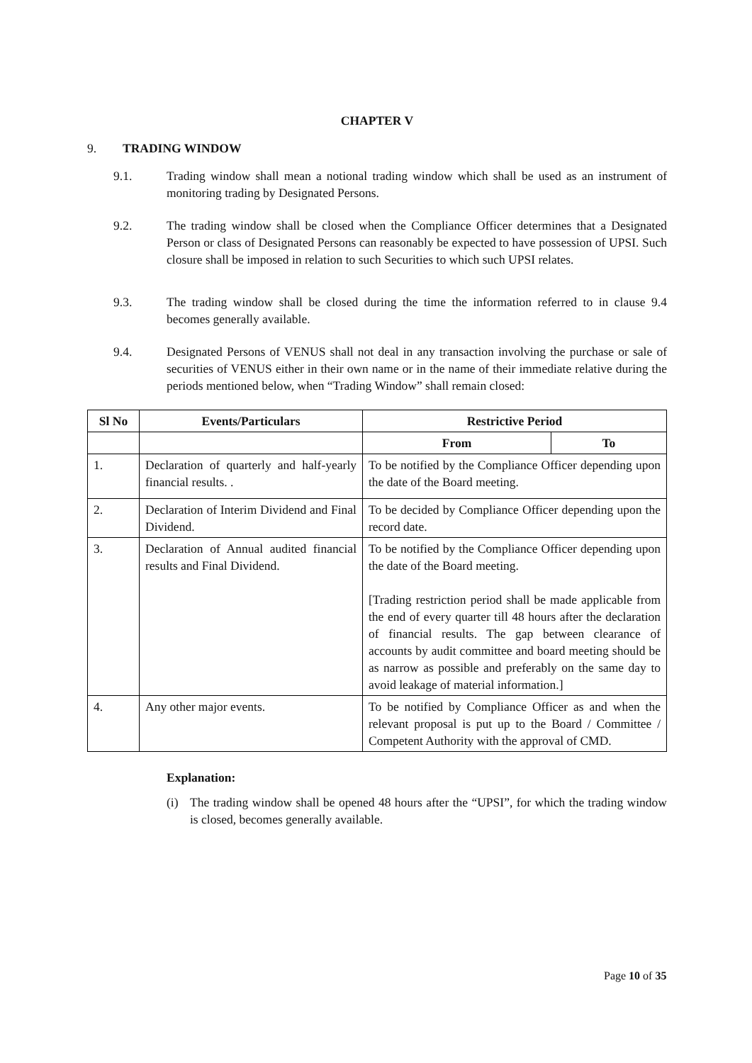CHAPTER V
9. TRADING WINDOW
9.1. Trading window shall mean a notional trading window which shall be used as an instrument of monitoring trading by Designated Persons.
9.2. The trading window shall be closed when the Compliance Officer determines that a Designated Person or class of Designated Persons can reasonably be expected to have possession of UPSI. Such closure shall be imposed in relation to such Securities to which such UPSI relates.
9.3. The trading window shall be closed during the time the information referred to in clause 9.4 becomes generally available.
9.4. Designated Persons of VENUS shall not deal in any transaction involving the purchase or sale of securities of VENUS either in their own name or in the name of their immediate relative during the periods mentioned below, when “Trading Window” shall remain closed:
| Sl No | Events/Particulars | Restrictive Period | |
| --- | --- | --- | --- |
| | | From | To |
| 1. | Declaration of quarterly and half-yearly financial results. . | To be notified by the Compliance Officer depending upon the date of the Board meeting. | |
| 2. | Declaration of Interim Dividend and Final Dividend. | To be decided by Compliance Officer depending upon the record date. | |
| 3. | Declaration of Annual audited financial results and Final Dividend. | To be notified by the Compliance Officer depending upon the date of the Board meeting. [Trading restriction period shall be made applicable from the end of every quarter till 48 hours after the declaration of financial results. The gap between clearance of accounts by audit committee and board meeting should be as narrow as possible and preferably on the same day to avoid leakage of material information.] | |
| 4. | Any other major events. | To be notified by Compliance Officer as and when the relevant proposal is put up to the Board / Committee / Competent Authority with the approval of CMD. | |
Explanation:
(i) The trading window shall be opened 48 hours after the “UPSI”, for which the trading window is closed, becomes generally available.
Page 10 of 35